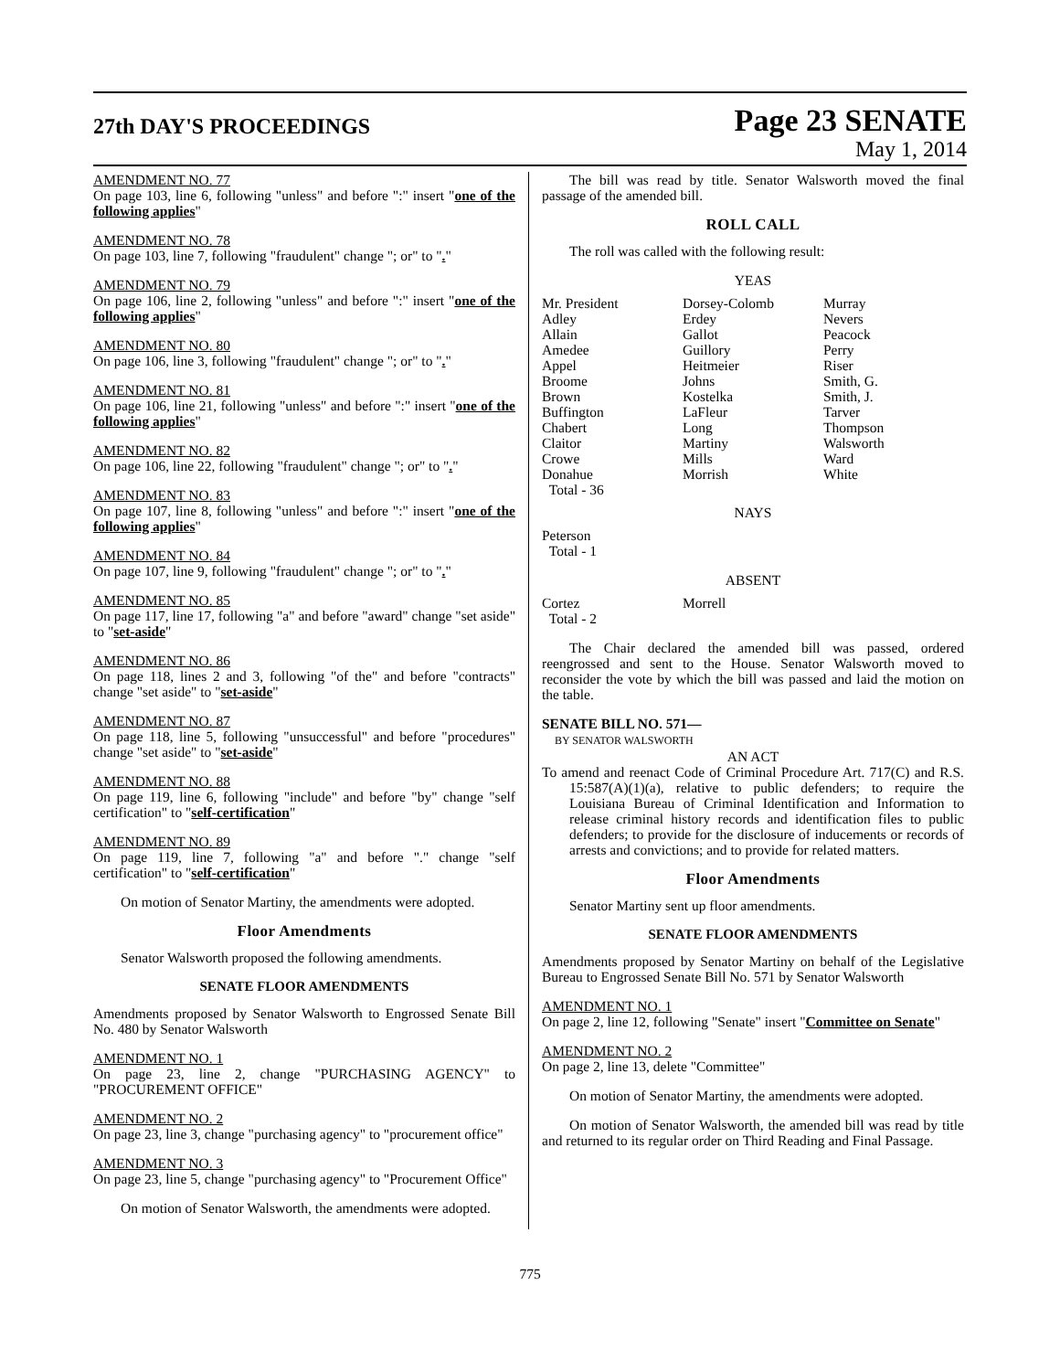27th DAY'S PROCEEDINGS
Page 23 SENATE
May 1, 2014
AMENDMENT NO. 77
On page 103, line 6, following "unless" and before ":" insert "one of the following applies"
AMENDMENT NO. 78
On page 103, line 7, following "fraudulent" change "; or" to "."
AMENDMENT NO. 79
On page 106, line 2, following "unless" and before ":" insert "one of the following applies"
AMENDMENT NO. 80
On page 106, line 3, following "fraudulent" change "; or" to "."
AMENDMENT NO. 81
On page 106, line 21, following "unless" and before ":" insert "one of the following applies"
AMENDMENT NO. 82
On page 106, line 22, following "fraudulent" change "; or" to "."
AMENDMENT NO. 83
On page 107, line 8, following "unless" and before ":" insert "one of the following applies"
AMENDMENT NO. 84
On page 107, line 9, following "fraudulent" change "; or" to "."
AMENDMENT NO. 85
On page 117, line 17, following "a" and before "award" change "set aside" to "set-aside"
AMENDMENT NO. 86
On page 118, lines 2 and 3, following "of the" and before "contracts" change "set aside" to "set-aside"
AMENDMENT NO. 87
On page 118, line 5, following "unsuccessful" and before "procedures" change "set aside" to "set-aside"
AMENDMENT NO. 88
On page 119, line 6, following "include" and before "by" change "self certification" to "self-certification"
AMENDMENT NO. 89
On page 119, line 7, following "a" and before "." change "self certification" to "self-certification"
On motion of Senator Martiny, the amendments were adopted.
Floor Amendments
Senator Walsworth proposed the following amendments.
SENATE FLOOR AMENDMENTS
Amendments proposed by Senator Walsworth to Engrossed Senate Bill No. 480 by Senator Walsworth
AMENDMENT NO. 1
On page 23, line 2, change "PURCHASING AGENCY" to "PROCUREMENT OFFICE"
AMENDMENT NO. 2
On page 23, line 3, change "purchasing agency" to "procurement office"
AMENDMENT NO. 3
On page 23, line 5, change "purchasing agency" to "Procurement Office"
On motion of Senator Walsworth, the amendments were adopted.
The bill was read by title. Senator Walsworth moved the final passage of the amended bill.
ROLL CALL
The roll was called with the following result:
YEAS
| Mr. President | Dorsey-Colomb | Murray |
| Adley | Erdey | Nevers |
| Allain | Gallot | Peacock |
| Amedee | Guillory | Perry |
| Appel | Heitmeier | Riser |
| Broome | Johns | Smith, G. |
| Brown | Kostelka | Smith, J. |
| Buffington | LaFleur | Tarver |
| Chabert | Long | Thompson |
| Claitor | Martiny | Walsworth |
| Crowe | Mills | Ward |
| Donahue | Morrish | White |
| Total - 36 | | |
NAYS
Peterson
Total - 1
ABSENT
| Cortez | Morrell | |
| Total - 2 | | |
The Chair declared the amended bill was passed, ordered reengrossed and sent to the House. Senator Walsworth moved to reconsider the vote by which the bill was passed and laid the motion on the table.
SENATE BILL NO. 571—
BY SENATOR WALSWORTH
AN ACT
To amend and reenact Code of Criminal Procedure Art. 717(C) and R.S. 15:587(A)(1)(a), relative to public defenders; to require the Louisiana Bureau of Criminal Identification and Information to release criminal history records and identification files to public defenders; to provide for the disclosure of inducements or records of arrests and convictions; and to provide for related matters.
Floor Amendments
Senator Martiny sent up floor amendments.
SENATE FLOOR AMENDMENTS
Amendments proposed by Senator Martiny on behalf of the Legislative Bureau to Engrossed Senate Bill No. 571 by Senator Walsworth
AMENDMENT NO. 1
On page 2, line 12, following "Senate" insert "Committee on Senate"
AMENDMENT NO. 2
On page 2, line 13, delete "Committee"
On motion of Senator Martiny, the amendments were adopted.
On motion of Senator Walsworth, the amended bill was read by title and returned to its regular order on Third Reading and Final Passage.
775